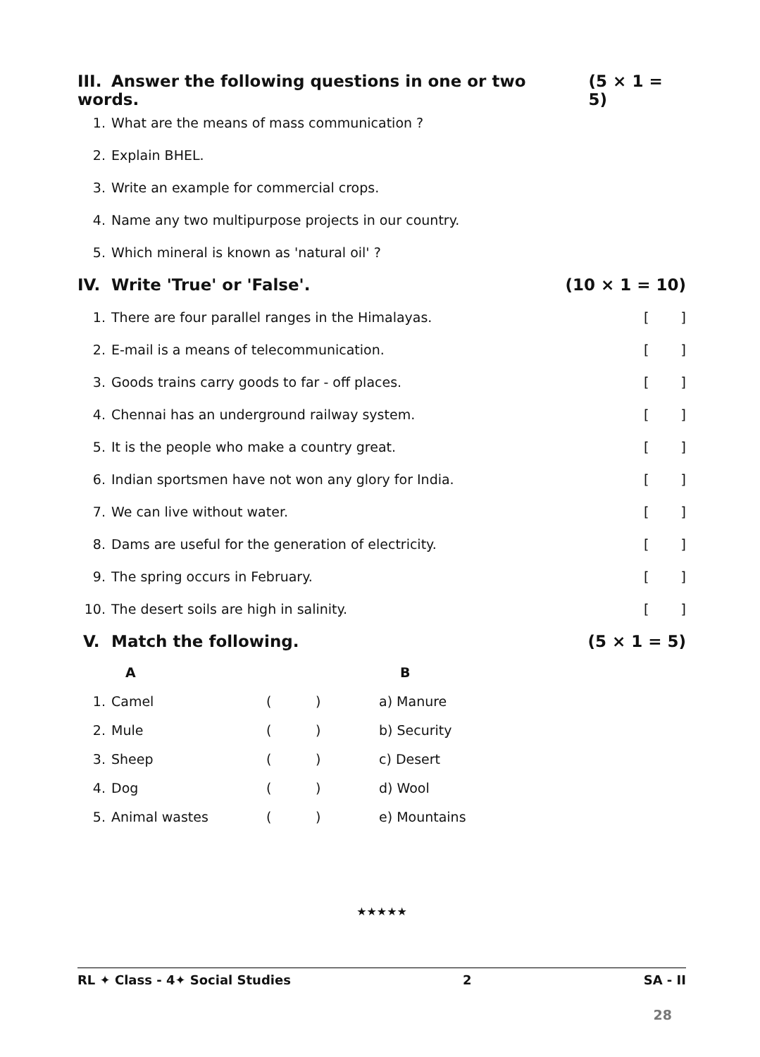III. Answer the following questions in one or two words.
(5 × 1 = 5)
1.
What are the means of mass communication ?
2. Explain BHEL.
3.
Write an example for commercial crops.
4.
Name any two multipurpose projects in our country.
5.
Which mineral is known as 'natural oil' ?
IV. Write 'True' or 'False'. (10 × 1 = 10)
1.
There are four parallel ranges in the Himalayas.
[ ]
2.
E-mail is a means of telecommunication.
[ ]
3.
Goods trains carry goods to far - off places.
[ ]
4.
Chennai has an underground railway system.
[ ]
5.
It is the people who make a country great.
[ ]
6.
Indian sportsmen have not won any glory for India.
[ ]
7. We can live without water. [ ]
8.
Dams are useful for the generation of electricity.
[ ]
9. The spring occurs in February. [ ]
10.
The desert soils are high in salinity.
[ ]
V. Match the following. (5 × 1 = 5)
| | A | | | B |
| --- | --- | --- | --- | --- |
| 1. | Camel | ( | ) | a) Manure |
| 2. | Mule | ( | ) | b) Security |
| 3. | Sheep | ( | ) | c) Desert |
| 4. | Dog | ( | ) | d) Wool |
| 5. | Animal wastes | ( | ) | e) Mountains |
★★★★★
RL ✦ Class - 4✦ Social Studies 2 SA - II
28